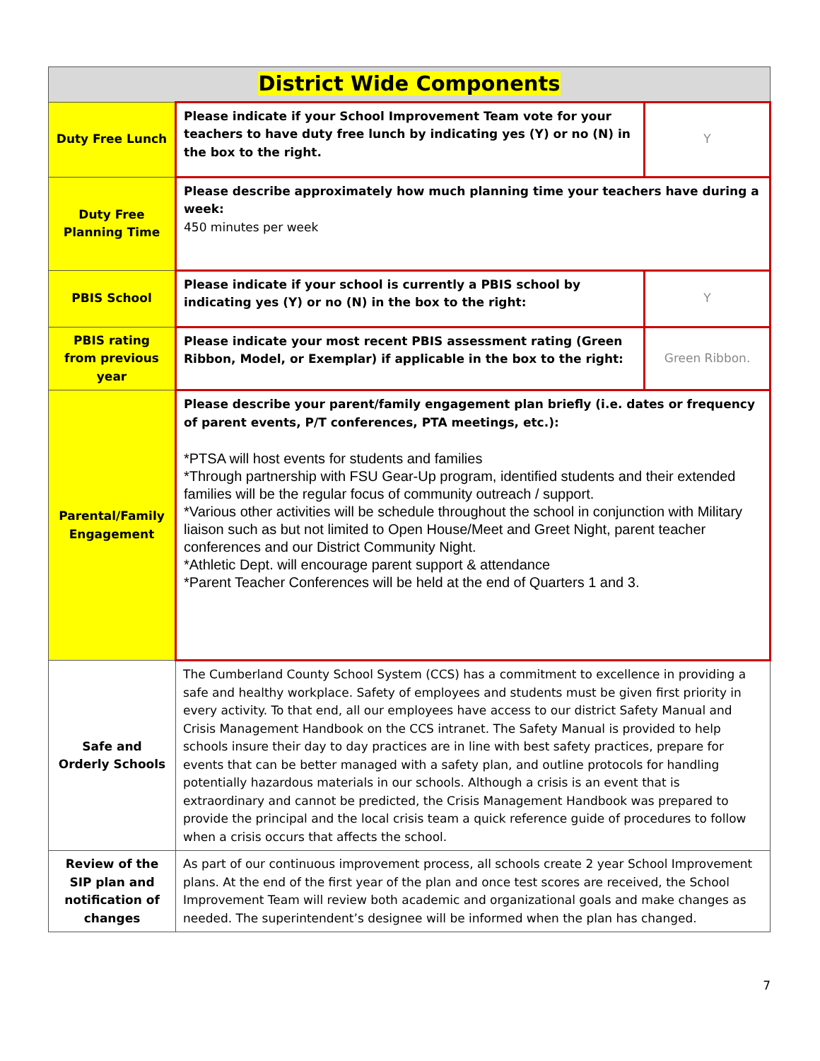| District Wide Components | | |
| --- | --- | --- |
| Duty Free Lunch | Please indicate if your School Improvement Team vote for your teachers to have duty free lunch by indicating yes (Y) or no (N) in the box to the right. | Y |
| Duty Free Planning Time | Please describe approximately how much planning time your teachers have during a week: 450 minutes per week | |
| PBIS School | Please indicate if your school is currently a PBIS school by indicating yes (Y) or no (N) in the box to the right: | Y |
| PBIS rating from previous year | Please indicate your most recent PBIS assessment rating (Green Ribbon, Model, or Exemplar) if applicable in the box to the right: | Green Ribbon. |
| Parental/Family Engagement | Please describe your parent/family engagement plan briefly (i.e. dates or frequency of parent events, P/T conferences, PTA meetings, etc.): *PTSA will host events for students and families *Through partnership with FSU Gear-Up program, identified students and their extended families will be the regular focus of community outreach / support. *Various other activities will be schedule throughout the school in conjunction with Military liaison such as but not limited to Open House/Meet and Greet Night, parent teacher conferences and our District Community Night. *Athletic Dept. will encourage parent support & attendance *Parent Teacher Conferences will be held at the end of Quarters 1 and 3. | |
| Safe and Orderly Schools | The Cumberland County School System (CCS) has a commitment to excellence in providing a safe and healthy workplace. Safety of employees and students must be given first priority in every activity. To that end, all our employees have access to our district Safety Manual and Crisis Management Handbook on the CCS intranet. The Safety Manual is provided to help schools insure their day to day practices are in line with best safety practices, prepare for events that can be better managed with a safety plan, and outline protocols for handling potentially hazardous materials in our schools. Although a crisis is an event that is extraordinary and cannot be predicted, the Crisis Management Handbook was prepared to provide the principal and the local crisis team a quick reference guide of procedures to follow when a crisis occurs that affects the school. | |
| Review of the SIP plan and notification of changes | As part of our continuous improvement process, all schools create 2 year School Improvement plans. At the end of the first year of the plan and once test scores are received, the School Improvement Team will review both academic and organizational goals and make changes as needed. The superintendent’s designee will be informed when the plan has changed. | |
7